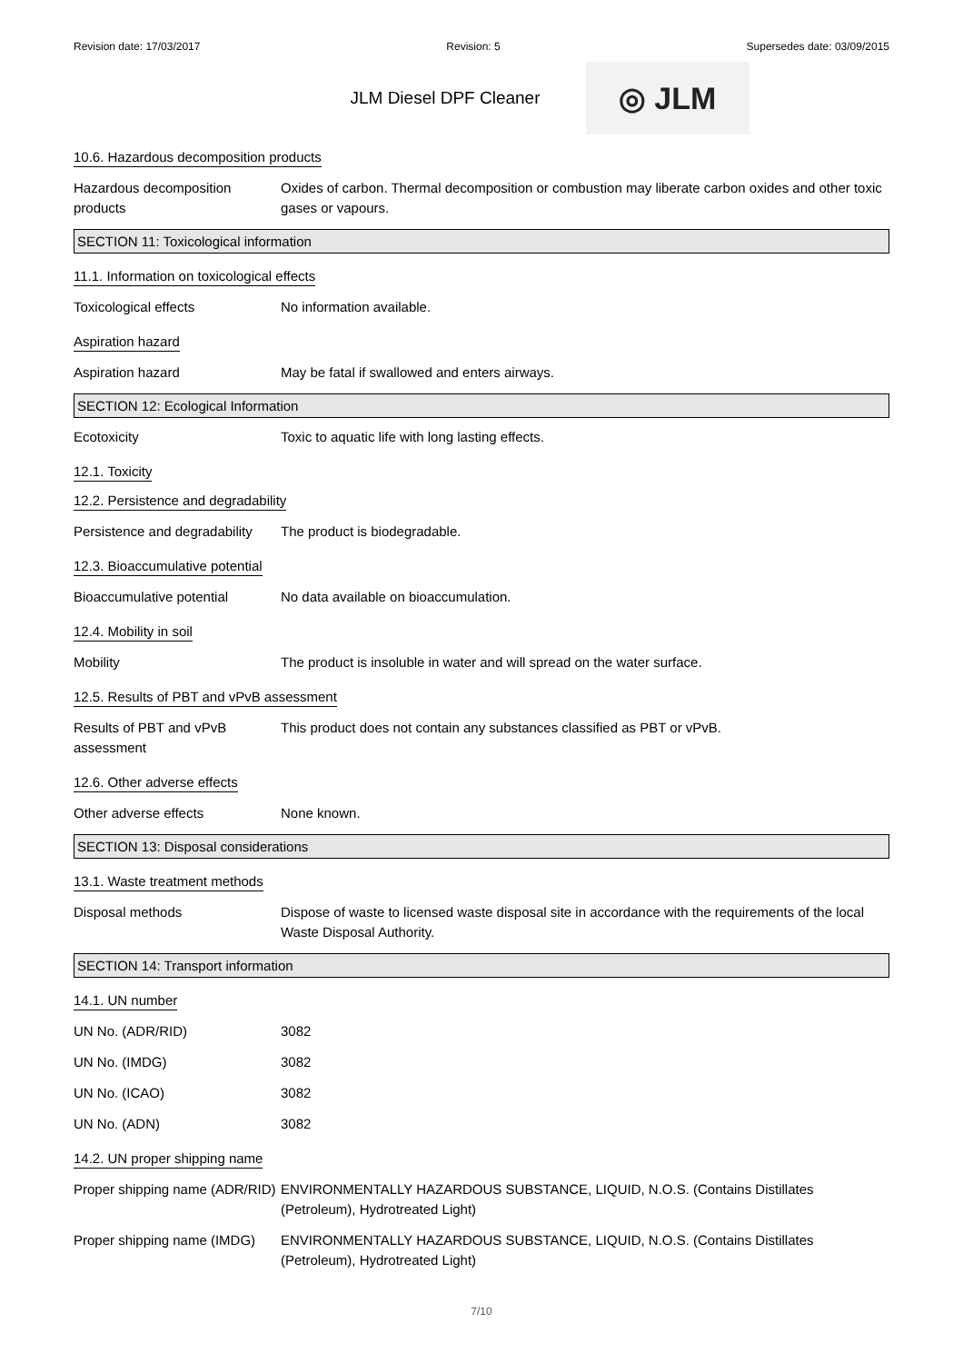Revision date: 17/03/2017 Revision: 5 Supersedes date: 03/09/2015
JLM Diesel DPF Cleaner
◎ JLM
10.6. Hazardous decomposition products
Hazardous decomposition products
Oxides of carbon. Thermal decomposition or combustion may liberate carbon oxides and other toxic gases or vapours.
SECTION 11: Toxicological information
11.1. Information on toxicological effects
Toxicological effects No information available.
Aspiration hazard
Aspiration hazard May be fatal if swallowed and enters airways.
SECTION 12: Ecological Information
Ecotoxicity Toxic to aquatic life with long lasting effects.
12.1. Toxicity
12.2. Persistence and degradability
Persistence and degradability
The product is biodegradable.
12.3. Bioaccumulative potential
Bioaccumulative potential No data available on bioaccumulation.
12.4. Mobility in soil
Mobility The product is insoluble in water and will spread on the water surface.
12.5. Results of PBT and vPvB assessment
Results of PBT and vPvB assessment
This product does not contain any substances classified as PBT or vPvB.
12.6. Other adverse effects
Other adverse effects None known.
SECTION 13: Disposal considerations
13.1. Waste treatment methods
Disposal methods Dispose of waste to licensed waste disposal site in accordance with the requirements of the local Waste Disposal Authority.
SECTION 14: Transport information
14.1. UN number
UN No. (ADR/RID) 3082
UN No. (IMDG) 3082
UN No. (ICAO) 3082
UN No. (ADN) 3082
14.2. UN proper shipping name
Proper shipping name (ADR/RID)
ENVIRONMENTALLY HAZARDOUS SUBSTANCE, LIQUID, N.O.S. (Contains Distillates (Petroleum), Hydrotreated Light)
Proper shipping name (IMDG)
ENVIRONMENTALLY HAZARDOUS SUBSTANCE, LIQUID, N.O.S. (Contains Distillates (Petroleum), Hydrotreated Light)
7/10